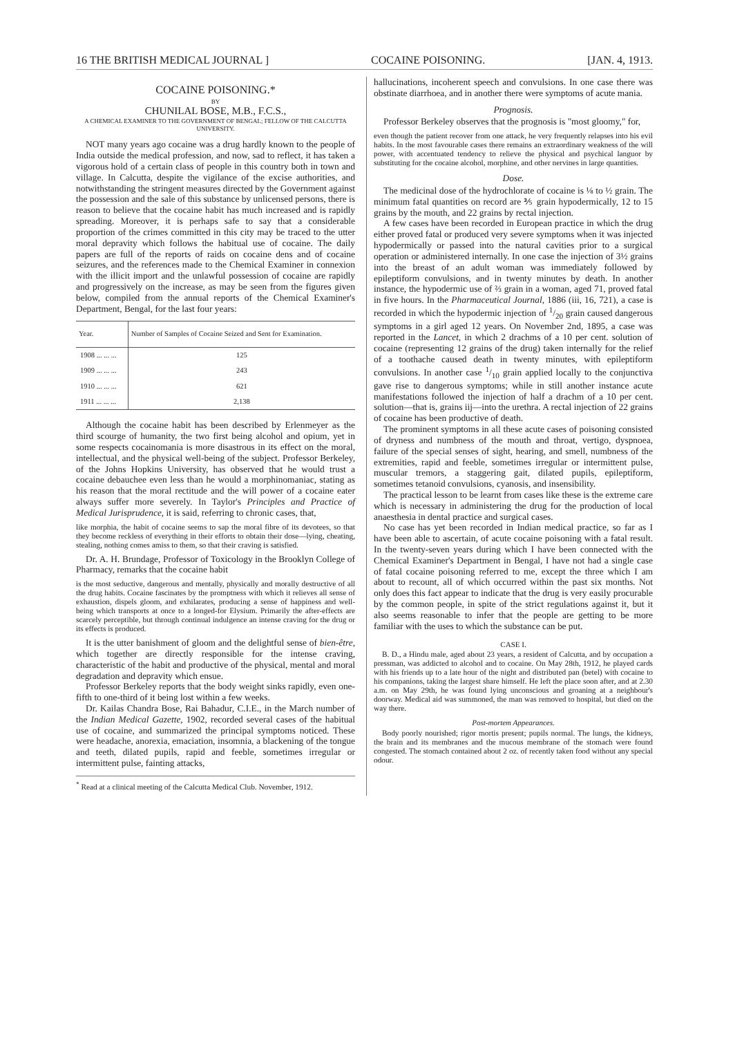16 THE BRITISH MEDICAL JOURNAL ] COCAINE POISONING. [JAN. 4, 1913.
COCAINE POISONING.*
BY
CHUNILAL BOSE, M.B., F.C.S.,
A CHEMICAL EXAMINER TO THE GOVERNMENT OF BENGAL; FELLOW OF THE CALCUTTA UNIVERSITY.
NOT many years ago cocaine was a drug hardly known to the people of India outside the medical profession, and now, sad to reflect, it has taken a vigorous hold of a certain class of people in this country both in town and village. In Calcutta, despite the vigilance of the excise authorities, and notwithstanding the stringent measures directed by the Government against the possession and the sale of this substance by unlicensed persons, there is reason to believe that the cocaine habit has much increased and is rapidly spreading. Moreover, it is perhaps safe to say that a considerable proportion of the crimes committed in this city may be traced to the utter moral depravity which follows the habitual use of cocaine. The daily papers are full of the reports of raids on cocaine dens and of cocaine seizures, and the references made to the Chemical Examiner in connexion with the illicit import and the unlawful possession of cocaine are rapidly and progressively on the increase, as may be seen from the figures given below, compiled from the annual reports of the Chemical Examiner's Department, Bengal, for the last four years:
| Year. | Number of Samples of Cocaine Seized and Sent for Examination. |
| --- | --- |
| 1908 ... ... ... | 125 |
| 1909 ... ... ... | 243 |
| 1910 ... ... ... | 621 |
| 1911 ... ... ... | 2,138 |
Although the cocaine habit has been described by Erlenmeyer as the third scourge of humanity, the two first being alcohol and opium, yet in some respects cocainomania is more disastrous in its effect on the moral, intellectual, and the physical well-being of the subject. Professor Berkeley, of the Johns Hopkins University, has observed that he would trust a cocaine debauchee even less than he would a morphinomaniac, stating as his reason that the moral rectitude and the will power of a cocaine eater always suffer more severely. In Taylor's Principles and Practice of Medical Jurisprudence, it is said, referring to chronic cases, that,
like morphia, the habit of cocaine seems to sap the moral fibre of its devotees, so that they become reckless of everything in their efforts to obtain their dose—lying, cheating, stealing, nothing comes amiss to them, so that their craving is satisfied.
Dr. A. H. Brundage, Professor of Toxicology in the Brooklyn College of Pharmacy, remarks that the cocaine habit
is the most seductive, dangerous and mentally, physically and morally destructive of all the drug habits. Cocaine fascinates by the promptness with which it relieves all sense of exhaustion, dispels gloom, and exhilarates, producing a sense of happiness and well-being which transports at once to a longed-for Elysium. Primarily the after-effects are scarcely perceptible, but through continual indulgence an intense craving for the drug or its effects is produced.
It is the utter banishment of gloom and the delightful sense of bien-être, which together are directly responsible for the intense craving, characteristic of the habit and productive of the physical, mental and moral degradation and depravity which ensue.
Professor Berkeley reports that the body weight sinks rapidly, even one-fifth to one-third of it being lost within a few weeks.
Dr. Kailas Chandra Bose, Rai Bahadur, C.I.E., in the March number of the Indian Medical Gazette, 1902, recorded several cases of the habitual use of cocaine, and summarized the principal symptoms noticed. These were headache, anorexia, emaciation, insomnia, a blackening of the tongue and teeth, dilated pupils, rapid and feeble, sometimes irregular or intermittent pulse, fainting attacks,
<sup>*</sup> Read at a clinical meeting of the Calcutta Medical Club. November, 1912.
hallucinations, incoherent speech and convulsions. In one case there was obstinate diarrhoea, and in another there were symptoms of acute mania.
Prognosis.
Professor Berkeley observes that the prognosis is "most gloomy," for,
even though the patient recover from one attack, he very frequently relapses into his evil habits. In the most favourable cases there remains an extraordinary weakness of the will power, with accentuated tendency to relieve the physical and psychical languor by substituting for the cocaine alcohol, morphine, and other nervines in large quantities.
Dose.
The medicinal dose of the hydrochlorate of cocaine is ⅛ to ½ grain. The minimum fatal quantities on record are ⅗ grain hypodermically, 12 to 15 grains by the mouth, and 22 grains by rectal injection.
A few cases have been recorded in European practice in which the drug either proved fatal or produced very severe symptoms when it was injected hypodermically or passed into the natural cavities prior to a surgical operation or administered internally. In one case the injection of 3½ grains into the breast of an adult woman was immediately followed by epileptiform convulsions, and in twenty minutes by death. In another instance, the hypodermic use of ⅔ grain in a woman, aged 71, proved fatal in five hours. In the Pharmaceutical Journal, 1886 (iii, 16, 721), a case is recorded in which the hypodermic injection of 1/20 grain caused dangerous symptoms in a girl aged 12 years. On November 2nd, 1895, a case was reported in the Lancet, in which 2 drachms of a 10 per cent. solution of cocaine (representing 12 grains of the drug) taken internally for the relief of a toothache caused death in twenty minutes, with epileptiform convulsions. In another case 1/10 grain applied locally to the conjunctiva gave rise to dangerous symptoms; while in still another instance acute manifestations followed the injection of half a drachm of a 10 per cent. solution—that is, grains iij—into the urethra. A rectal injection of 22 grains of cocaine has been productive of death.
The prominent symptoms in all these acute cases of poisoning consisted of dryness and numbness of the mouth and throat, vertigo, dyspnoea, failure of the special senses of sight, hearing, and smell, numbness of the extremities, rapid and feeble, sometimes irregular or intermittent pulse, muscular tremors, a staggering gait, dilated pupils, epileptiform, sometimes tetanoid convulsions, cyanosis, and insensibility.
The practical lesson to be learnt from cases like these is the extreme care which is necessary in administering the drug for the production of local anaesthesia in dental practice and surgical cases.
No case has yet been recorded in Indian medical practice, so far as I have been able to ascertain, of acute cocaine poisoning with a fatal result. In the twenty-seven years during which I have been connected with the Chemical Examiner's Department in Bengal, I have not had a single case of fatal cocaine poisoning referred to me, except the three which I am about to recount, all of which occurred within the past six months. Not only does this fact appear to indicate that the drug is very easily procurable by the common people, in spite of the strict regulations against it, but it also seems reasonable to infer that the people are getting to be more familiar with the uses to which the substance can be put.
CASE I.
B. D., a Hindu male, aged about 23 years, a resident of Calcutta, and by occupation a pressman, was addicted to alcohol and to cocaine. On May 28th, 1912, he played cards with his friends up to a late hour of the night and distributed pan (betel) with cocaine to his companions, taking the largest share himself. He left the place soon after, and at 2.30 a.m. on May 29th, he was found lying unconscious and groaning at a neighbour's doorway. Medical aid was summoned, the man was removed to hospital, but died on the way there.
Post-mortem Appearances.
Body poorly nourished; rigor mortis present; pupils normal. The lungs, the kidneys, the brain and its membranes and the mucous membrane of the stomach were found congested. The stomach contained about 2 oz. of recently taken food without any special odour.